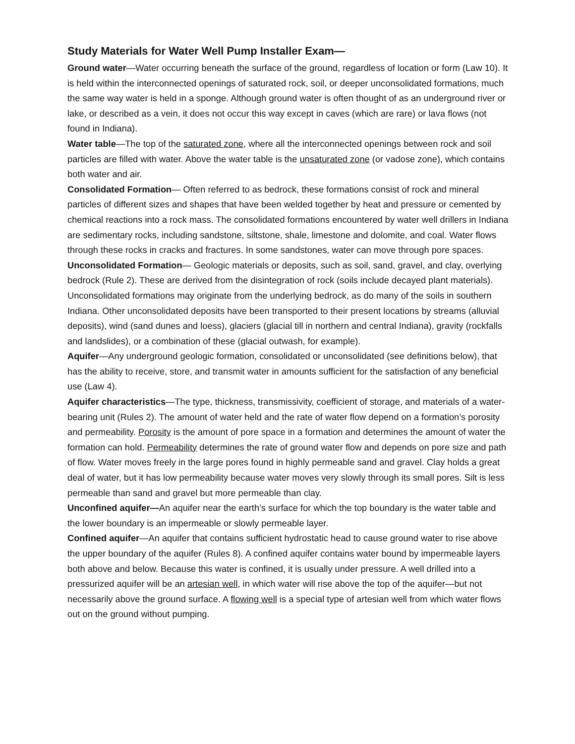Study Materials for Water Well Pump Installer Exam—
Ground water—Water occurring beneath the surface of the ground, regardless of location or form (Law 10). It is held within the interconnected openings of saturated rock, soil, or deeper unconsolidated formations, much the same way water is held in a sponge. Although ground water is often thought of as an underground river or lake, or described as a vein, it does not occur this way except in caves (which are rare) or lava flows (not found in Indiana).
Water table—The top of the saturated zone, where all the interconnected openings between rock and soil particles are filled with water. Above the water table is the unsaturated zone (or vadose zone), which contains both water and air.
Consolidated Formation— Often referred to as bedrock, these formations consist of rock and mineral particles of different sizes and shapes that have been welded together by heat and pressure or cemented by chemical reactions into a rock mass. The consolidated formations encountered by water well drillers in Indiana are sedimentary rocks, including sandstone, siltstone, shale, limestone and dolomite, and coal. Water flows through these rocks in cracks and fractures. In some sandstones, water can move through pore spaces.
Unconsolidated Formation— Geologic materials or deposits, such as soil, sand, gravel, and clay, overlying bedrock (Rule 2). These are derived from the disintegration of rock (soils include decayed plant materials). Unconsolidated formations may originate from the underlying bedrock, as do many of the soils in southern Indiana. Other unconsolidated deposits have been transported to their present locations by streams (alluvial deposits), wind (sand dunes and loess), glaciers (glacial till in northern and central Indiana), gravity (rockfalls and landslides), or a combination of these (glacial outwash, for example).
Aquifer—Any underground geologic formation, consolidated or unconsolidated (see definitions below), that has the ability to receive, store, and transmit water in amounts sufficient for the satisfaction of any beneficial use (Law 4).
Aquifer characteristics—The type, thickness, transmissivity, coefficient of storage, and materials of a water-bearing unit (Rules 2). The amount of water held and the rate of water flow depend on a formation’s porosity and permeability. Porosity is the amount of pore space in a formation and determines the amount of water the formation can hold. Permeability determines the rate of ground water flow and depends on pore size and path of flow. Water moves freely in the large pores found in highly permeable sand and gravel. Clay holds a great deal of water, but it has low permeability because water moves very slowly through its small pores. Silt is less permeable than sand and gravel but more permeable than clay.
Unconfined aquifer—An aquifer near the earth’s surface for which the top boundary is the water table and the lower boundary is an impermeable or slowly permeable layer.
Confined aquifer—An aquifer that contains sufficient hydrostatic head to cause ground water to rise above the upper boundary of the aquifer (Rules 8). A confined aquifer contains water bound by impermeable layers both above and below. Because this water is confined, it is usually under pressure. A well drilled into a pressurized aquifer will be an artesian well, in which water will rise above the top of the aquifer—but not necessarily above the ground surface. A flowing well is a special type of artesian well from which water flows out on the ground without pumping.